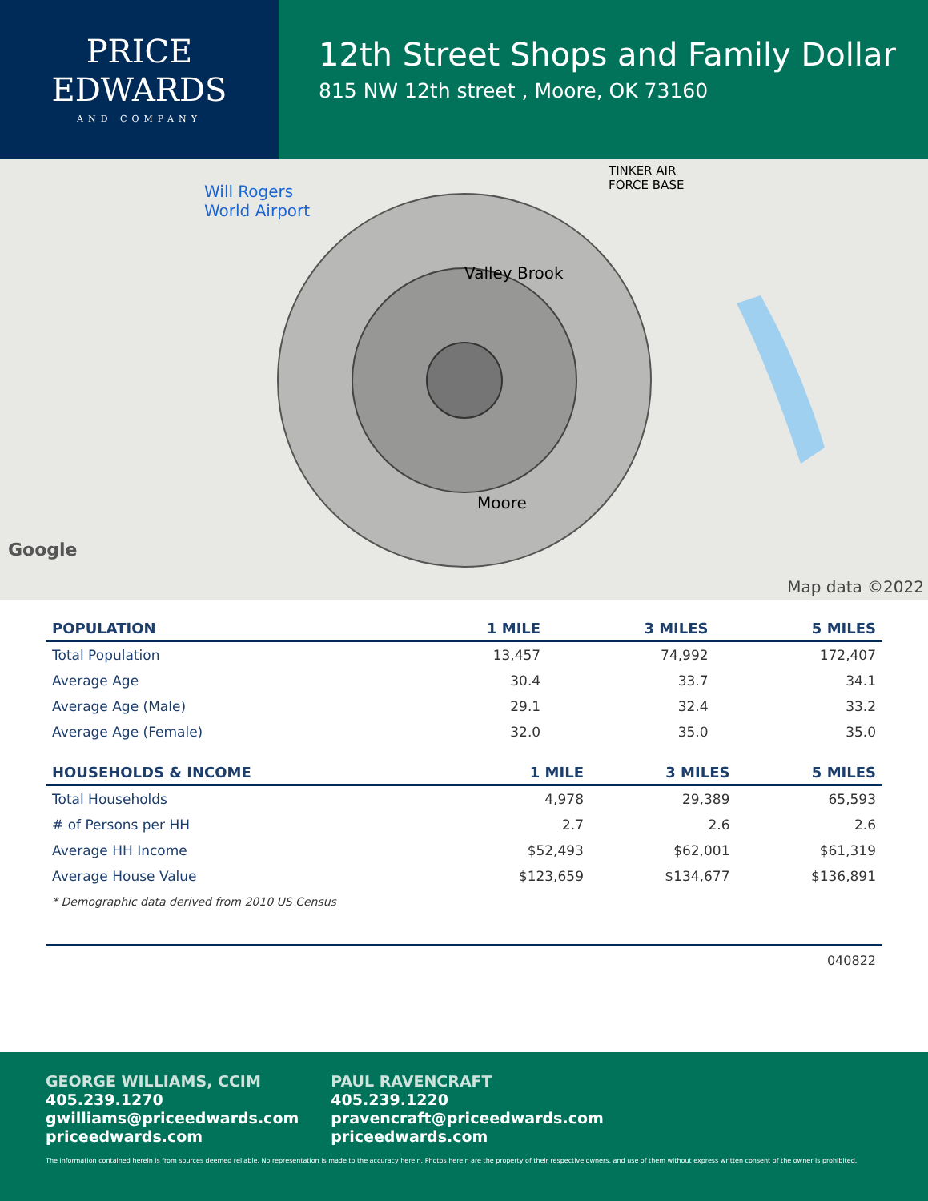PRICE
EDWARDS
AND COMPANY
12th Street Shops and Family Dollar
815 NW 12th street , Moore, OK 73160
Will Rogers
World Airport
TINKER AIR
FORCE BASE
Valley Brook
Moore
Google
Map data ©2022
| POPULATION | 1 MILE | 3 MILES | 5 MILES |
| --- | --- | --- | --- |
| Total Population | 13,457 | 74,992 | 172,407 |
| Average Age | 30.4 | 33.7 | 34.1 |
| Average Age (Male) | 29.1 | 32.4 | 33.2 |
| Average Age (Female) | 32.0 | 35.0 | 35.0 |
| HOUSEHOLDS & INCOME | 1 MILE | 3 MILES | 5 MILES |
| --- | --- | --- | --- |
| Total Households | 4,978 | 29,389 | 65,593 |
| # of Persons per HH | 2.7 | 2.6 | 2.6 |
| Average HH Income | $52,493 | $62,001 | $61,319 |
| Average House Value | $123,659 | $134,677 | $136,891 |
* Demographic data derived from 2010 US Census
040822
GEORGE WILLIAMS, CCIM
405.239.1270
gwilliams@priceedwards.com
priceedwards.com
PAUL RAVENCRAFT
405.239.1220
pravencraft@priceedwards.com
priceedwards.com
The information contained herein is from sources deemed reliable. No representation is made to the accuracy herein. Photos herein are the property of their respective owners, and use of them without express written consent of the owner is prohibited.